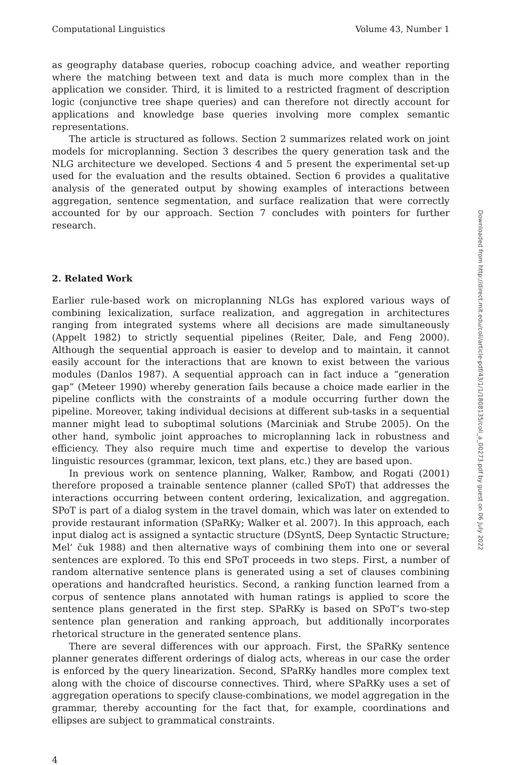Computational Linguistics Volume 43, Number 1
as geography database queries, robocup coaching advice, and weather reporting where the matching between text and data is much more complex than in the application we consider. Third, it is limited to a restricted fragment of description logic (conjunctive tree shape queries) and can therefore not directly account for applications and knowledge base queries involving more complex semantic representations.
The article is structured as follows. Section 2 summarizes related work on joint models for microplanning. Section 3 describes the query generation task and the NLG architecture we developed. Sections 4 and 5 present the experimental set-up used for the evaluation and the results obtained. Section 6 provides a qualitative analysis of the generated output by showing examples of interactions between aggregation, sentence segmentation, and surface realization that were correctly accounted for by our approach. Section 7 concludes with pointers for further research.
2. Related Work
Earlier rule-based work on microplanning NLGs has explored various ways of combining lexicalization, surface realization, and aggregation in architectures ranging from integrated systems where all decisions are made simultaneously (Appelt 1982) to strictly sequential pipelines (Reiter, Dale, and Feng 2000). Although the sequential approach is easier to develop and to maintain, it cannot easily account for the interactions that are known to exist between the various modules (Danlos 1987). A sequential approach can in fact induce a “generation gap” (Meteer 1990) whereby generation fails because a choice made earlier in the pipeline conflicts with the constraints of a module occurring further down the pipeline. Moreover, taking individual decisions at different sub-tasks in a sequential manner might lead to suboptimal solutions (Marciniak and Strube 2005). On the other hand, symbolic joint approaches to microplanning lack in robustness and efficiency. They also require much time and expertise to develop the various linguistic resources (grammar, lexicon, text plans, etc.) they are based upon.
In previous work on sentence planning, Walker, Rambow, and Rogati (2001) therefore proposed a trainable sentence planner (called SPoT) that addresses the interactions occurring between content ordering, lexicalization, and aggregation. SPoT is part of a dialog system in the travel domain, which was later on extended to provide restaurant information (SPaRKy; Walker et al. 2007). In this approach, each input dialog act is assigned a syntactic structure (DSyntS, Deep Syntactic Structure; Mel’ čuk 1988) and then alternative ways of combining them into one or several sentences are explored. To this end SPoT proceeds in two steps. First, a number of random alternative sentence plans is generated using a set of clauses combining operations and handcrafted heuristics. Second, a ranking function learned from a corpus of sentence plans annotated with human ratings is applied to score the sentence plans generated in the first step. SPaRKy is based on SPoT’s two-step sentence plan generation and ranking approach, but additionally incorporates rhetorical structure in the generated sentence plans.
There are several differences with our approach. First, the SPaRKy sentence planner generates different orderings of dialog acts, whereas in our case the order is enforced by the query linearization. Second, SPaRKy handles more complex text along with the choice of discourse connectives. Third, where SPaRKy uses a set of aggregation operations to specify clause-combinations, we model aggregation in the grammar, thereby accounting for the fact that, for example, coordinations and ellipses are subject to grammatical constraints.
4
Downloaded from http://direct.mit.edu/coli/article-pdf/43/1/1/1808135/coli_a_00273.pdf by guest on 06 July 2022